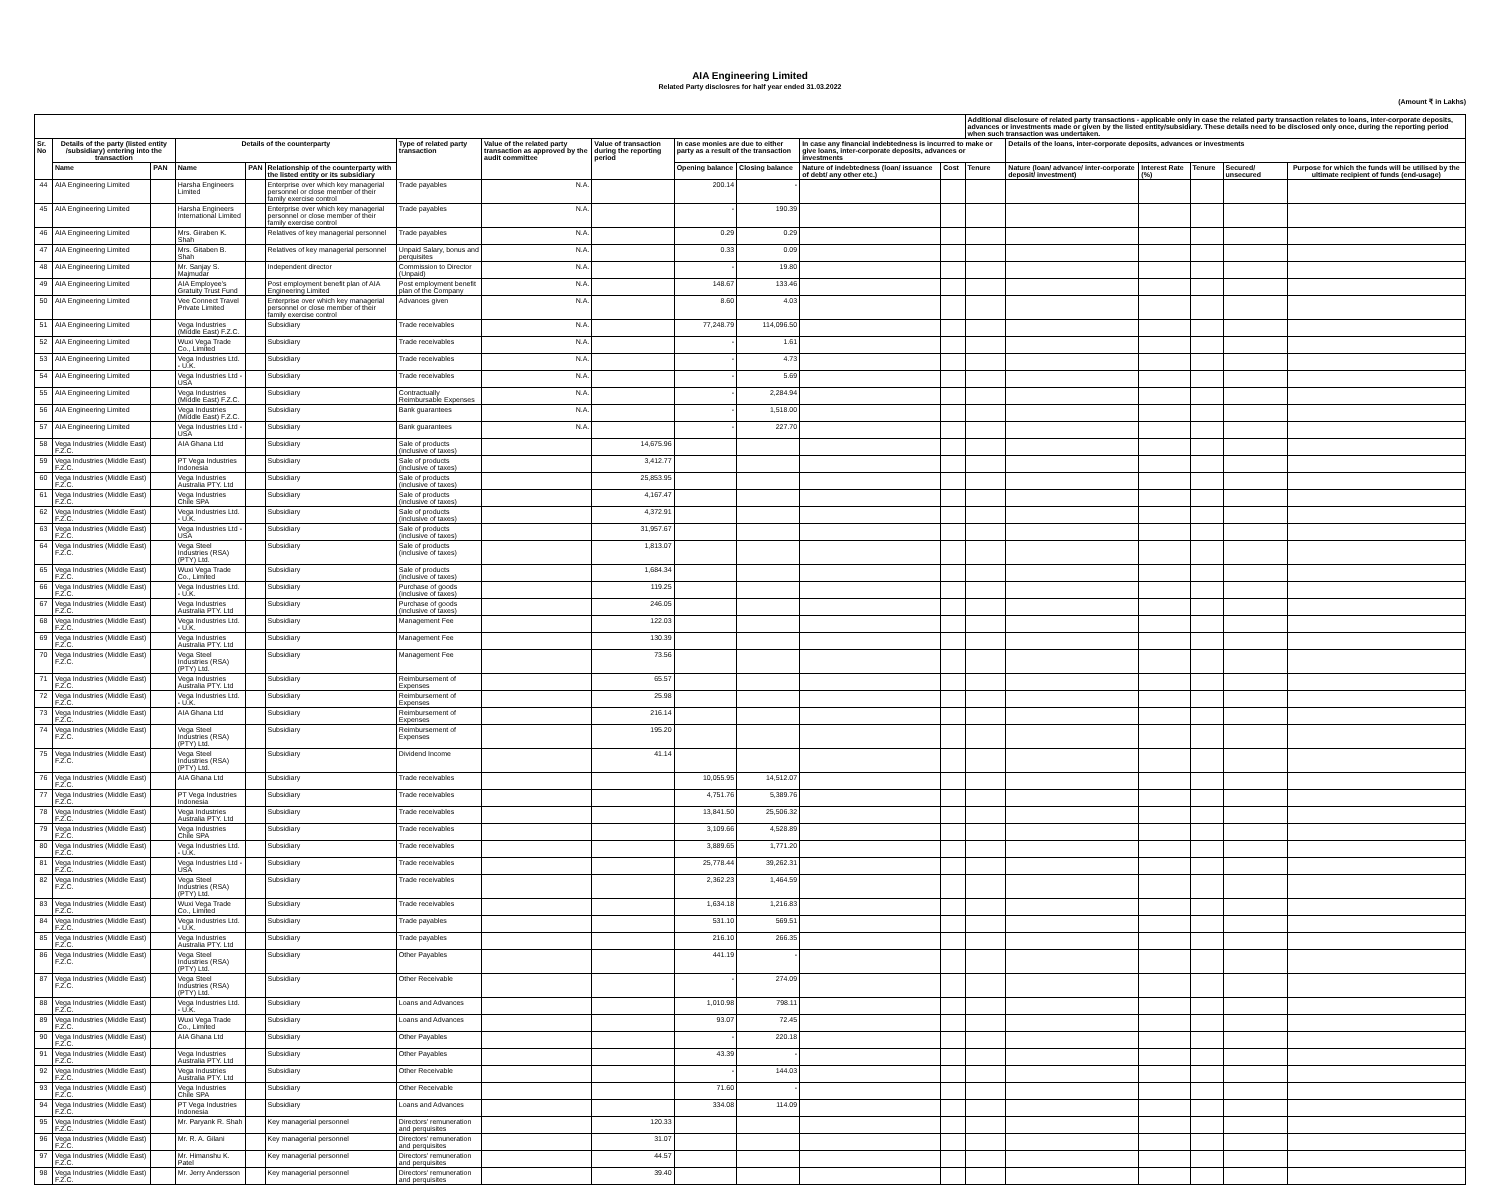AIA Engineering Limited
Related Party disclosres for half year ended 31.03.2022
(Amount ₹ in Lakhs)
| | | | | | | | | | | | | | Additional disclosure of related party transactions - applicable only in case the related party transaction relates to loans, inter-corporate deposits, advances or investments made or given by the listed entity/subsidiary. These details need to be disclosed only once, during the reporting period when such transaction was undertaken. | | | | | |
| --- | --- | --- | --- | --- | --- | --- | --- | --- | --- | --- | --- | --- | --- | --- | --- | --- | --- | --- |
| Sr. No | Details of the party (listed entity /subsidiary) entering into the transaction | | Details of the counterparty | | | Type of related party transaction | Value of the related party transaction as approved by the audit committee | Value of transaction during the reporting period | In case monies are due to either party as a result of the transaction | | In case any financial indebtedness is incurred to make or give loans, inter-corporate deposits, advances or investments | | | Details of the loans, inter-corporate deposits, advances or investments | | | | |
| | Name | PAN | Name | PAN | Relationship of the counterparty with the listed entity or its subsidiary | | | | Opening balance | Closing balance | Nature of indebtedness (loan/ issuance of debt/ any other etc.) | Cost | Tenure | Nature (loan/ advance/ inter-corporate deposit/ investment) | Interest Rate (%) | Tenure | Secured/ unsecured | Purpose for which the funds will be utilised by the ultimate recipient of funds (end-usage) |
| 44 | AIA Engineering Limited | | Harsha Engineers Limited | | Enterprise over which key managerial personnel or close member of their family exercise control | Trade payables | N.A. | | 200.14 | - | | | | | | | | |
| 45 | AIA Engineering Limited | | Harsha Engineers International Limited | | Enterprise over which key managerial personnel or close member of their family exercise control | Trade payables | N.A. | | - | 190.39 | | | | | | | | |
| 46 | AIA Engineering Limited | | Mrs. Giraben K. Shah | | Relatives of key managerial personnel | Trade payables | N.A. | | 0.29 | 0.29 | | | | | | | | |
| 47 | AIA Engineering Limited | | Mrs. Gitaben B. Shah | | Relatives of key managerial personnel | Unpaid Salary, bonus and perquisites | N.A. | | 0.33 | 0.09 | | | | | | | | |
| 48 | AIA Engineering Limited | | Mr. Sanjay S. Majmudar | | Independent director | Commission to Director (Unpaid) | N.A. | | - | 19.80 | | | | | | | | |
| 49 | AIA Engineering Limited | | AIA Employee's Gratuity Trust Fund | | Post employment benefit plan of AIA Engineering Limited | Post employment benefit plan of the Company | N.A. | | 148.67 | 133.46 | | | | | | | | |
| 50 | AIA Engineering Limited | | Vee Connect Travel Private Limited | | Enterprise over which key managerial personnel or close member of their family exercise control | Advances given | N.A. | | 8.60 | 4.03 | | | | | | | | |
| 51 | AIA Engineering Limited | | Vega Industries (Middle East) F.Z.C. | | Subsidiary | Trade receivables | N.A. | | 77,248.79 | 114,096.50 | | | | | | | | |
| 52 | AIA Engineering Limited | | Wuxi Vega Trade Co., Limited | | Subsidiary | Trade receivables | N.A. | | - | 1.61 | | | | | | | | |
| 53 | AIA Engineering Limited | | Vega Industries Ltd. - U.K. | | Subsidiary | Trade receivables | N.A. | | - | 4.73 | | | | | | | | |
| 54 | AIA Engineering Limited | | Vega Industries Ltd - USA | | Subsidiary | Trade receivables | N.A. | | - | 5.69 | | | | | | | | |
| 55 | AIA Engineering Limited | | Vega Industries (Middle East) F.Z.C. | | Subsidiary | Contractually Reimbursable Expenses | N.A. | | - | 2,284.94 | | | | | | | | |
| 56 | AIA Engineering Limited | | Vega Industries (Middle East) F.Z.C. | | Subsidiary | Bank guarantees | N.A. | | - | 1,518.00 | | | | | | | | |
| 57 | AIA Engineering Limited | | Vega Industries Ltd - USA | | Subsidiary | Bank guarantees | N.A. | | - | 227.70 | | | | | | | | |
| 58 | Vega Industries (Middle East) F.Z.C. | | AIA Ghana Ltd | | Subsidiary | Sale of products (inclusive of taxes) | | 14,675.96 | | | | | | | | | | |
| 59 | Vega Industries (Middle East) F.Z.C. | | PT Vega Industries Indonesia | | Subsidiary | Sale of products (inclusive of taxes) | | 3,412.77 | | | | | | | | | | |
| 60 | Vega Industries (Middle East) F.Z.C. | | Vega Industries Australia PTY. Ltd | | Subsidiary | Sale of products (inclusive of taxes) | | 25,853.95 | | | | | | | | | | |
| 61 | Vega Industries (Middle East) F.Z.C. | | Vega Industries Chile SPA | | Subsidiary | Sale of products (inclusive of taxes) | | 4,167.47 | | | | | | | | | | |
| 62 | Vega Industries (Middle East) F.Z.C. | | Vega Industries Ltd. - U.K. | | Subsidiary | Sale of products (inclusive of taxes) | | 4,372.91 | | | | | | | | | | |
| 63 | Vega Industries (Middle East) F.Z.C. | | Vega Industries Ltd - USA | | Subsidiary | Sale of products (inclusive of taxes) | | 31,957.67 | | | | | | | | | | |
| 64 | Vega Industries (Middle East) F.Z.C. | | Vega Steel Industries (RSA)(PTY) Ltd. | | Subsidiary | Sale of products (inclusive of taxes) | | 1,813.07 | | | | | | | | | | |
| 65 | Vega Industries (Middle East) F.Z.C. | | Wuxi Vega Trade Co., Limited | | Subsidiary | Sale of products (inclusive of taxes) | | 1,684.34 | | | | | | | | | | |
| 66 | Vega Industries (Middle East) F.Z.C. | | Vega Industries Ltd. - U.K. | | Subsidiary | Purchase of goods (inclusive of taxes) | | 119.25 | | | | | | | | | | |
| 67 | Vega Industries (Middle East) F.Z.C. | | Vega Industries Australia PTY. Ltd | | Subsidiary | Purchase of goods (inclusive of taxes) | | 246.05 | | | | | | | | | | |
| 68 | Vega Industries (Middle East) F.Z.C. | | Vega Industries Ltd. - U.K. | | Subsidiary | Management Fee | | 122.03 | | | | | | | | | | |
| 69 | Vega Industries (Middle East) F.Z.C. | | Vega Industries Australia PTY. Ltd | | Subsidiary | Management Fee | | 130.39 | | | | | | | | | | |
| 70 | Vega Industries (Middle East) F.Z.C. | | Vega Steel Industries (RSA)(PTY) Ltd. | | Subsidiary | Management Fee | | 73.56 | | | | | | | | | | |
| 71 | Vega Industries (Middle East) F.Z.C. | | Vega Industries Australia PTY. Ltd | | Subsidiary | Reimbursement of Expenses | | 65.57 | | | | | | | | | | |
| 72 | Vega Industries (Middle East) F.Z.C. | | Vega Industries Ltd. - U.K. | | Subsidiary | Reimbursement of Expenses | | 25.98 | | | | | | | | | | |
| 73 | Vega Industries (Middle East) F.Z.C. | | AIA Ghana Ltd | | Subsidiary | Reimbursement of Expenses | | 216.14 | | | | | | | | | | |
| 74 | Vega Industries (Middle East) F.Z.C. | | Vega Steel Industries (RSA)(PTY) Ltd. | | Subsidiary | Reimbursement of Expenses | | 195.20 | | | | | | | | | | |
| 75 | Vega Industries (Middle East) F.Z.C. | | Vega Steel Industries (RSA)(PTY) Ltd. | | Subsidiary | Dividend Income | | 41.14 | | | | | | | | | | |
| 76 | Vega Industries (Middle East) F.Z.C. | | AIA Ghana Ltd | | Subsidiary | Trade receivables | | | 10,055.95 | 14,512.07 | | | | | | | | |
| 77 | Vega Industries (Middle East) F.Z.C. | | PT Vega Industries Indonesia | | Subsidiary | Trade receivables | | | 4,751.76 | 5,389.76 | | | | | | | | |
| 78 | Vega Industries (Middle East) F.Z.C. | | Vega Industries Australia PTY. Ltd | | Subsidiary | Trade receivables | | | 13,841.50 | 25,506.32 | | | | | | | | |
| 79 | Vega Industries (Middle East) F.Z.C. | | Vega Industries Chile SPA | | Subsidiary | Trade receivables | | | 3,109.66 | 4,528.89 | | | | | | | | |
| 80 | Vega Industries (Middle East) F.Z.C. | | Vega Industries Ltd. - U.K. | | Subsidiary | Trade receivables | | | 3,889.65 | 1,771.20 | | | | | | | | |
| 81 | Vega Industries (Middle East) F.Z.C. | | Vega Industries Ltd - USA | | Subsidiary | Trade receivables | | | 25,778.44 | 39,262.31 | | | | | | | | |
| 82 | Vega Industries (Middle East) F.Z.C. | | Vega Steel Industries (RSA)(PTY) Ltd. | | Subsidiary | Trade receivables | | | 2,362.23 | 1,464.59 | | | | | | | | |
| 83 | Vega Industries (Middle East) F.Z.C. | | Wuxi Vega Trade Co., Limited | | Subsidiary | Trade receivables | | | 1,634.18 | 1,216.83 | | | | | | | | |
| 84 | Vega Industries (Middle East) F.Z.C. | | Vega Industries Ltd. - U.K. | | Subsidiary | Trade payables | | | 531.10 | 569.51 | | | | | | | | |
| 85 | Vega Industries (Middle East) F.Z.C. | | Vega Industries Australia PTY. Ltd | | Subsidiary | Trade payables | | | 216.10 | 266.35 | | | | | | | | |
| 86 | Vega Industries (Middle East) F.Z.C. | | Vega Steel Industries (RSA)(PTY) Ltd. | | Subsidiary | Other Payables | | | 441.19 | - | | | | | | | | |
| 87 | Vega Industries (Middle East) F.Z.C. | | Vega Steel Industries (RSA)(PTY) Ltd. | | Subsidiary | Other Receivable | | | - | 274.09 | | | | | | | | |
| 88 | Vega Industries (Middle East) F.Z.C. | | Vega Industries Ltd. - U.K. | | Subsidiary | Loans and Advances | | | 1,010.98 | 798.11 | | | | | | | | |
| 89 | Vega Industries (Middle East) F.Z.C. | | Wuxi Vega Trade Co., Limited | | Subsidiary | Loans and Advances | | | 93.07 | 72.45 | | | | | | | | |
| 90 | Vega Industries (Middle East) F.Z.C. | | AIA Ghana Ltd | | Subsidiary | Other Payables | | | - | 220.18 | | | | | | | | |
| 91 | Vega Industries (Middle East) F.Z.C. | | Vega Industries Australia PTY. Ltd | | Subsidiary | Other Payables | | | 43.39 | - | | | | | | | | |
| 92 | Vega Industries (Middle East) F.Z.C. | | Vega Industries Australia PTY. Ltd | | Subsidiary | Other Receivable | | | - | 144.03 | | | | | | | | |
| 93 | Vega Industries (Middle East) F.Z.C. | | Vega Industries Chile SPA | | Subsidiary | Other Receivable | | | 71.60 | - | | | | | | | | |
| 94 | Vega Industries (Middle East) F.Z.C. | | PT Vega Industries Indonesia | | Subsidiary | Loans and Advances | | | 334.08 | 114.09 | | | | | | | | |
| 95 | Vega Industries (Middle East) F.Z.C. | | Mr. Paryank R. Shah | | Key managerial personnel | Directors' remuneration and perquisites | | 120.33 | | | | | | | | | | |
| 96 | Vega Industries (Middle East) F.Z.C. | | Mr. R. A. Gilani | | Key managerial personnel | Directors' remuneration and perquisites | | 31.07 | | | | | | | | | | |
| 97 | Vega Industries (Middle East) F.Z.C. | | Mr. Himanshu K. Patel | | Key managerial personnel | Directors' remuneration and perquisites | | 44.57 | | | | | | | | | | |
| 98 | Vega Industries (Middle East) F.Z.C. | | Mr. Jerry Andersson | | Key managerial personnel | Directors' remuneration and perquisites | | 39.40 | | | | | | | | | | |